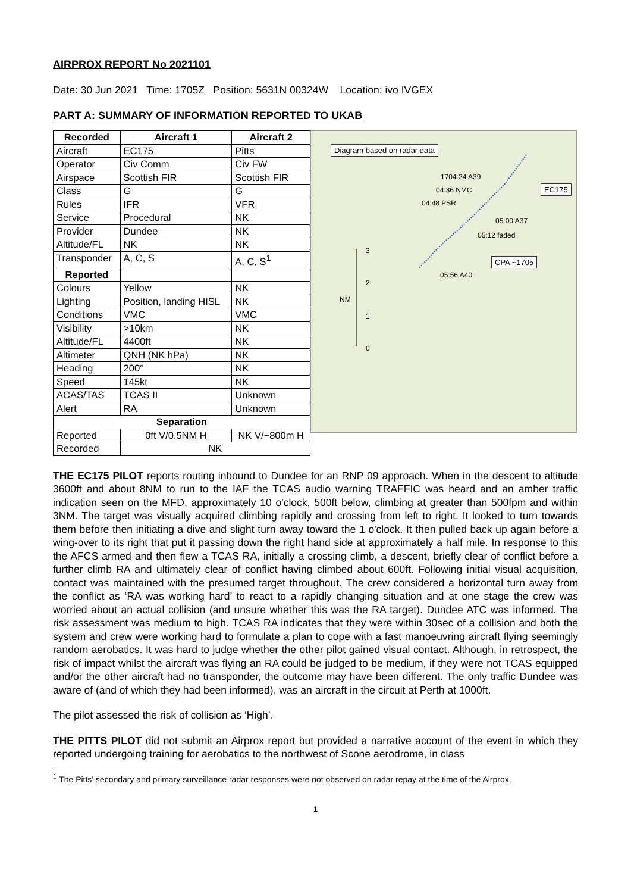AIRPROX REPORT No 2021101
Date: 30 Jun 2021 Time: 1705Z Position: 5631N 00324W Location: ivo IVGEX
PART A: SUMMARY OF INFORMATION REPORTED TO UKAB
| Recorded | Aircraft 1 | Aircraft 2 |
| --- | --- | --- |
| Aircraft | EC175 | Pitts |
| Operator | Civ Comm | Civ FW |
| Airspace | Scottish FIR | Scottish FIR |
| Class | G | G |
| Rules | IFR | VFR |
| Service | Procedural | NK |
| Provider | Dundee | NK |
| Altitude/FL | NK | NK |
| Transponder | A, C, S | A, C, S<sup>1</sup> |
| Reported | | |
| Colours | Yellow | NK |
| Lighting | Position, landing HISL | NK |
| Conditions | VMC | VMC |
| Visibility | >10km | NK |
| Altitude/FL | 4400ft | NK |
| Altimeter | QNH (NK hPa) | NK |
| Heading | 200° | NK |
| Speed | 145kt | NK |
| ACAS/TAS | TCAS II | Unknown |
| Alert | RA | Unknown |
| Separation | | |
| Reported | 0ft V/0.5NM H | NK V/~800m H |
| Recorded | NK | |
Diagram based on radar data
1704:24 A39
04:36 NMC EC175
04:48 PSR
05:00 A37
05:12 faded
CPA ~1705
05:56 A40
3
2
NM
1
0
THE EC175 PILOT reports routing inbound to Dundee for an RNP 09 approach. When in the descent to altitude 3600ft and about 8NM to run to the IAF the TCAS audio warning TRAFFIC was heard and an amber traffic indication seen on the MFD, approximately 10 o'clock, 500ft below, climbing at greater than 500fpm and within 3NM. The target was visually acquired climbing rapidly and crossing from left to right. It looked to turn towards them before then initiating a dive and slight turn away toward the 1 o'clock. It then pulled back up again before a wing-over to its right that put it passing down the right hand side at approximately a half mile. In response to this the AFCS armed and then flew a TCAS RA, initially a crossing climb, a descent, briefly clear of conflict before a further climb RA and ultimately clear of conflict having climbed about 600ft. Following initial visual acquisition, contact was maintained with the presumed target throughout. The crew considered a horizontal turn away from the conflict as ‘RA was working hard’ to react to a rapidly changing situation and at one stage the crew was worried about an actual collision (and unsure whether this was the RA target). Dundee ATC was informed. The risk assessment was medium to high. TCAS RA indicates that they were within 30sec of a collision and both the system and crew were working hard to formulate a plan to cope with a fast manoeuvring aircraft flying seemingly random aerobatics. It was hard to judge whether the other pilot gained visual contact. Although, in retrospect, the risk of impact whilst the aircraft was flying an RA could be judged to be medium, if they were not TCAS equipped and/or the other aircraft had no transponder, the outcome may have been different. The only traffic Dundee was aware of (and of which they had been informed), was an aircraft in the circuit at Perth at 1000ft.
The pilot assessed the risk of collision as ‘High’.
THE PITTS PILOT did not submit an Airprox report but provided a narrative account of the event in which they reported undergoing training for aerobatics to the northwest of Scone aerodrome, in class
<sup>1</sup> The Pitts’ secondary and primary surveillance radar responses were not observed on radar repay at the time of the Airprox.
1